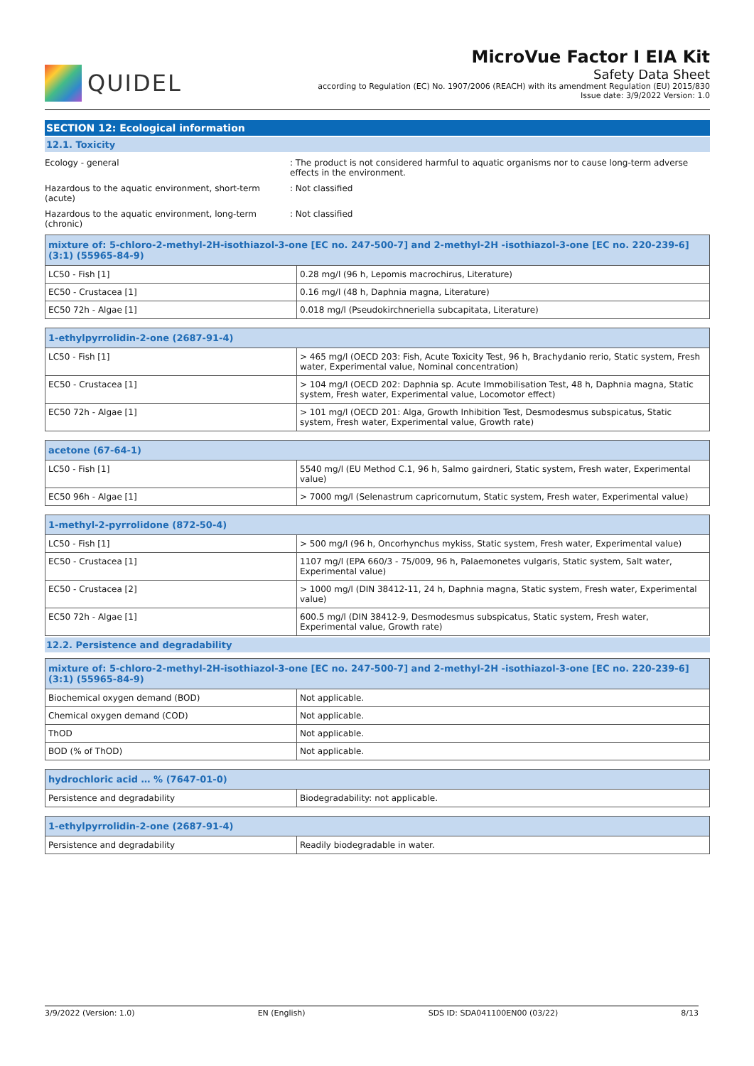QUIDEL
MicroVue Factor I EIA Kit
Safety Data Sheet
according to Regulation (EC) No. 1907/2006 (REACH) with its amendment Regulation (EU) 2015/830
Issue date: 3/9/2022 Version: 1.0
SECTION 12: Ecological information
12.1. Toxicity
Ecology - general : The product is not considered harmful to aquatic organisms nor to cause long-term adverse effects in the environment.
Hazardous to the aquatic environment, short-term (acute)
: Not classified
Hazardous to the aquatic environment, long-term (chronic)
: Not classified
| mixture of: 5-chloro-2-methyl-2H-isothiazol-3-one [EC no. 247-500-7] and 2-methyl-2H -isothiazol-3-one [EC no. 220-239-6] (3:1) (55965-84-9) | |
| --- | --- |
| LC50 - Fish [1] | 0.28 mg/l (96 h, Lepomis macrochirus, Literature) |
| EC50 - Crustacea [1] | 0.16 mg/l (48 h, Daphnia magna, Literature) |
| EC50 72h - Algae [1] | 0.018 mg/l (Pseudokirchneriella subcapitata, Literature) |
| 1-ethylpyrrolidin-2-one (2687-91-4) | |
| --- | --- |
| LC50 - Fish [1] | > 465 mg/l (OECD 203: Fish, Acute Toxicity Test, 96 h, Brachydanio rerio, Static system, Fresh water, Experimental value, Nominal concentration) |
| EC50 - Crustacea [1] | > 104 mg/l (OECD 202: Daphnia sp. Acute Immobilisation Test, 48 h, Daphnia magna, Static system, Fresh water, Experimental value, Locomotor effect) |
| EC50 72h - Algae [1] | > 101 mg/l (OECD 201: Alga, Growth Inhibition Test, Desmodesmus subspicatus, Static system, Fresh water, Experimental value, Growth rate) |
| acetone (67-64-1) | |
| --- | --- |
| LC50 - Fish [1] | 5540 mg/l (EU Method C.1, 96 h, Salmo gairdneri, Static system, Fresh water, Experimental value) |
| EC50 96h - Algae [1] | > 7000 mg/l (Selenastrum capricornutum, Static system, Fresh water, Experimental value) |
| 1-methyl-2-pyrrolidone (872-50-4) | |
| --- | --- |
| LC50 - Fish [1] | > 500 mg/l (96 h, Oncorhynchus mykiss, Static system, Fresh water, Experimental value) |
| EC50 - Crustacea [1] | 1107 mg/l (EPA 660/3 - 75/009, 96 h, Palaemonetes vulgaris, Static system, Salt water, Experimental value) |
| EC50 - Crustacea [2] | > 1000 mg/l (DIN 38412-11, 24 h, Daphnia magna, Static system, Fresh water, Experimental value) |
| EC50 72h - Algae [1] | 600.5 mg/l (DIN 38412-9, Desmodesmus subspicatus, Static system, Fresh water, Experimental value, Growth rate) |
12.2. Persistence and degradability
| mixture of: 5-chloro-2-methyl-2H-isothiazol-3-one [EC no. 247-500-7] and 2-methyl-2H -isothiazol-3-one [EC no. 220-239-6] (3:1) (55965-84-9) | |
| --- | --- |
| Biochemical oxygen demand (BOD) | Not applicable. |
| Chemical oxygen demand (COD) | Not applicable. |
| ThOD | Not applicable. |
| BOD (% of ThOD) | Not applicable. |
| hydrochloric acid … % (7647-01-0) | |
| --- | --- |
| Persistence and degradability | Biodegradability: not applicable. |
| 1-ethylpyrrolidin-2-one (2687-91-4) | |
| --- | --- |
| Persistence and degradability | Readily biodegradable in water. |
3/9/2022 (Version: 1.0) EN (English) SDS ID: SDA041100EN00 (03/22) 8/13